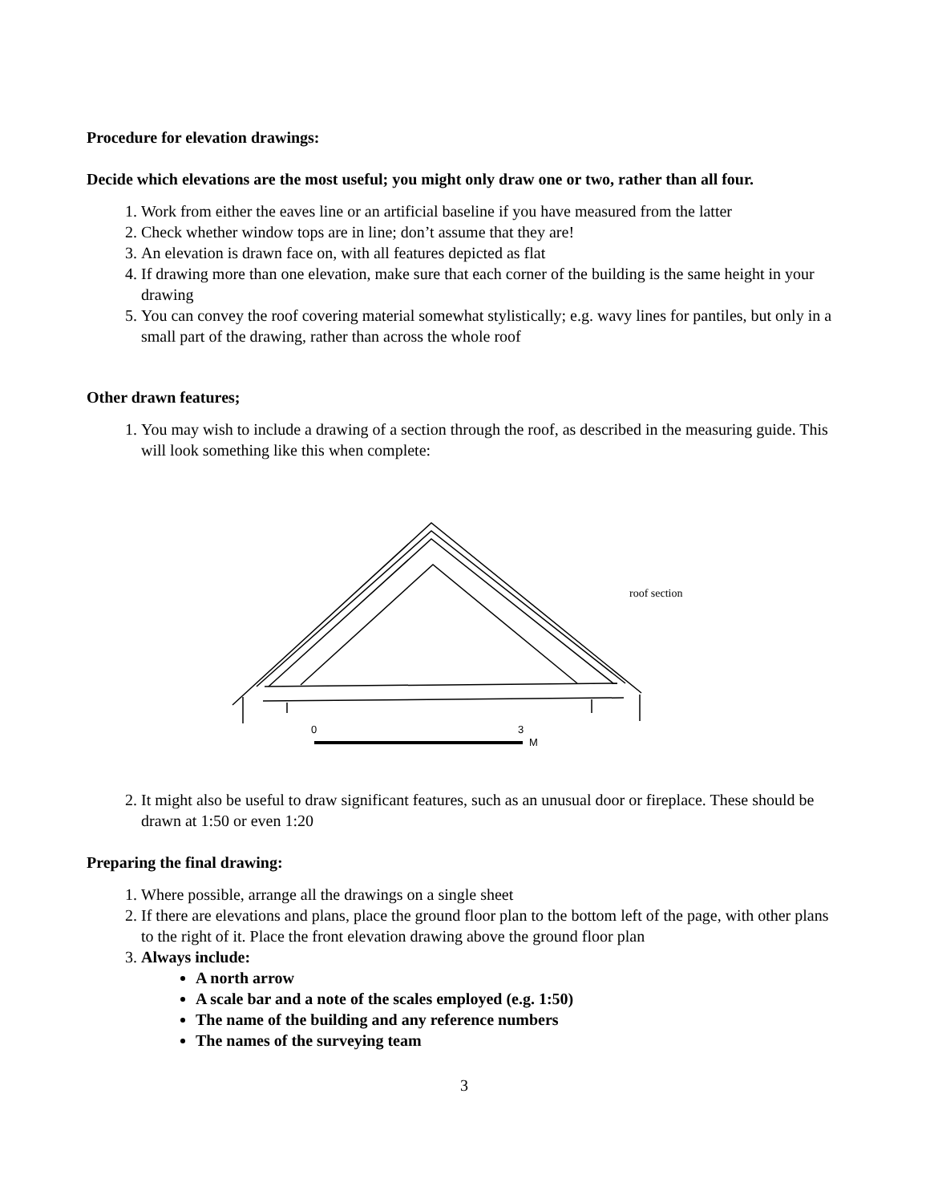Procedure for elevation drawings:
Decide which elevations are the most useful; you might only draw one or two, rather than all four.
1. Work from either the eaves line or an artificial baseline if you have measured from the latter
2. Check whether window tops are in line; don’t assume that they are!
3. An elevation is drawn face on, with all features depicted as flat
4. If drawing more than one elevation, make sure that each corner of the building is the same height in your drawing
5. You can convey the roof covering material somewhat stylistically; e.g. wavy lines for pantiles, but only in a small part of the drawing, rather than across the whole roof
Other drawn features;
1. You may wish to include a drawing of a section through the roof, as described in the measuring guide. This will look something like this when complete:
0
3
M
roof section
2. It might also be useful to draw significant features, such as an unusual door or fireplace. These should be drawn at 1:50 or even 1:20
Preparing the final drawing:
1. Where possible, arrange all the drawings on a single sheet
2. If there are elevations and plans, place the ground floor plan to the bottom left of the page, with other plans to the right of it. Place the front elevation drawing above the ground floor plan
3. Always include:
A north arrow
A scale bar and a note of the scales employed (e.g. 1:50)
The name of the building and any reference numbers
The names of the surveying team
3